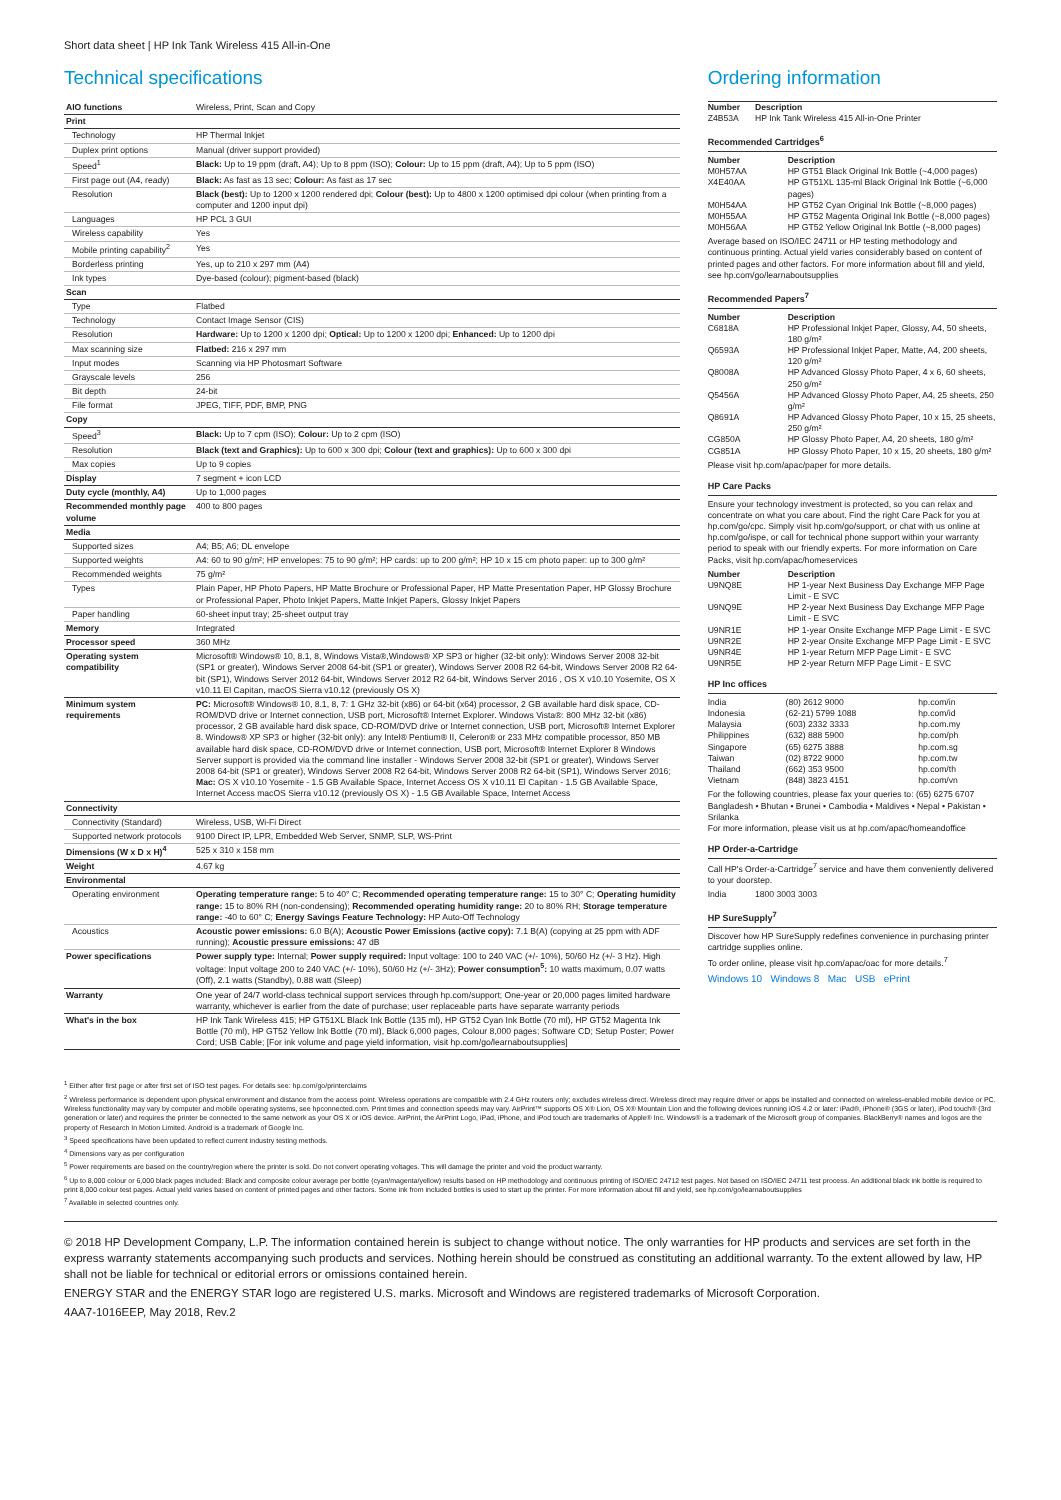Short data sheet | HP Ink Tank Wireless 415 All-in-One
Technical specifications
| AIO functions | Wireless, Print, Scan and Copy |
| Print | |
| Technology | HP Thermal Inkjet |
| Duplex print options | Manual (driver support provided) |
| Speed<sup>1</sup> | Black: Up to 19 ppm (draft, A4); Up to 8 ppm (ISO); Colour: Up to 15 ppm (draft, A4); Up to 5 ppm (ISO) |
| First page out (A4, ready) | Black: As fast as 13 sec; Colour: As fast as 17 sec |
| Resolution | Black (best): Up to 1200 x 1200 rendered dpi; Colour (best): Up to 4800 x 1200 optimised dpi colour (when printing from a computer and 1200 input dpi) |
| Languages | HP PCL 3 GUI |
| Wireless capability | Yes |
| Mobile printing capability<sup>2</sup> | Yes |
| Borderless printing | Yes, up to 210 x 297 mm (A4) |
| Ink types | Dye-based (colour); pigment-based (black) |
| Scan | |
| Type | Flatbed |
| Technology | Contact Image Sensor (CIS) |
| Resolution | Hardware: Up to 1200 x 1200 dpi; Optical: Up to 1200 x 1200 dpi; Enhanced: Up to 1200 dpi |
| Max scanning size | Flatbed: 216 x 297 mm |
| Input modes | Scanning via HP Photosmart Software |
| Grayscale levels | 256 |
| Bit depth | 24-bit |
| File format | JPEG, TIFF, PDF, BMP, PNG |
| Copy | |
| Speed<sup>3</sup> | Black: Up to 7 cpm (ISO); Colour: Up to 2 cpm (ISO) |
| Resolution | Black (text and Graphics): Up to 600 x 300 dpi; Colour (text and graphics): Up to 600 x 300 dpi |
| Max copies | Up to 9 copies |
| Display | 7 segment + icon LCD |
| Duty cycle (monthly, A4) | Up to 1,000 pages |
| Recommended monthly page volume | 400 to 800 pages |
| Media | |
| Supported sizes | A4; B5; A6; DL envelope |
| Supported weights | A4: 60 to 90 g/m²; HP envelopes: 75 to 90 g/m²; HP cards: up to 200 g/m²; HP 10 x 15 cm photo paper: up to 300 g/m² |
| Recommended weights | 75 g/m² |
| Types | Plain Paper, HP Photo Papers, HP Matte Brochure or Professional Paper, HP Matte Presentation Paper, HP Glossy Brochure or Professional Paper, Photo Inkjet Papers, Matte Inkjet Papers, Glossy Inkjet Papers |
| Paper handling | 60-sheet input tray; 25-sheet output tray |
| Memory | Integrated |
| Processor speed | 360 MHz |
| Operating system compatibility | Microsoft® Windows® 10, 8.1, 8, Windows Vista®,Windows® XP SP3 or higher (32-bit only): Windows Server 2008 32-bit (SP1 or greater), Windows Server 2008 64-bit (SP1 or greater), Windows Server 2008 R2 64-bit, Windows Server 2008 R2 64-bit (SP1), Windows Server 2012 64-bit, Windows Server 2012 R2 64-bit, Windows Server 2016 , OS X v10.10 Yosemite, OS X v10.11 El Capitan, macOS Sierra v10.12 (previously OS X) |
| Minimum system requirements | PC: Microsoft® Windows® 10, 8.1, 8, 7: 1 GHz 32-bit (x86) or 64-bit (x64) processor, 2 GB available hard disk space, CD-ROM/DVD drive or Internet connection, USB port, Microsoft® Internet Explorer. Windows Vista®: 800 MHz 32-bit (x86) processor, 2 GB available hard disk space, CD-ROM/DVD drive or Internet connection, USB port, Microsoft® Internet Explorer 8. Windows® XP SP3 or higher (32-bit only): any Intel® Pentium® II, Celeron® or 233 MHz compatible processor, 850 MB available hard disk space, CD-ROM/DVD drive or Internet connection, USB port, Microsoft® Internet Explorer 8 Windows Server support is provided via the command line installer - Windows Server 2008 32-bit (SP1 or greater), Windows Server 2008 64-bit (SP1 or greater), Windows Server 2008 R2 64-bit, Windows Server 2008 R2 64-bit (SP1), Windows Server 2016; Mac: OS X v10.10 Yosemite - 1.5 GB Available Space, Internet Access OS X v10.11 El Capitan - 1.5 GB Available Space, Internet Access macOS Sierra v10.12 (previously OS X) - 1.5 GB Available Space, Internet Access |
| Connectivity | |
| Connectivity (Standard) | Wireless, USB, Wi-Fi Direct |
| Supported network protocols | 9100 Direct IP, LPR, Embedded Web Server, SNMP, SLP, WS-Print |
| Dimensions (W x D x H)<sup>4</sup> | 525 x 310 x 158 mm |
| Weight | 4.67 kg |
| Environmental | |
| Operating environment | Operating temperature range: 5 to 40° C; Recommended operating temperature range: 15 to 30° C; Operating humidity range: 15 to 80% RH (non-condensing); Recommended operating humidity range: 20 to 80% RH; Storage temperature range: -40 to 60° C; Energy Savings Feature Technology: HP Auto-Off Technology |
| Acoustics | Acoustic power emissions: 6.0 B(A); Acoustic Power Emissions (active copy): 7.1 B(A) (copying at 25 ppm with ADF running); Acoustic pressure emissions: 47 dB |
| Power specifications | Power supply type: Internal; Power supply required: Input voltage: 100 to 240 VAC (+/- 10%), 50/60 Hz (+/- 3 Hz). High voltage: Input voltage 200 to 240 VAC (+/- 10%), 50/60 Hz (+/- 3Hz); Power consumption<sup>5</sup>: 10 watts maximum, 0.07 watts (Off), 2.1 watts (Standby), 0.88 watt (Sleep) |
| Warranty | One year of 24/7 world-class technical support services through hp.com/support; One-year or 20,000 pages limited hardware warranty, whichever is earlier from the date of purchase; user replaceable parts have separate warranty periods |
| What's in the box | HP Ink Tank Wireless 415; HP GT51XL Black Ink Bottle (135 ml), HP GT52 Cyan Ink Bottle (70 ml), HP GT52 Magenta Ink Bottle (70 ml), HP GT52 Yellow Ink Bottle (70 ml), Black 6,000 pages, Colour 8,000 pages; Software CD; Setup Poster; Power Cord; USB Cable; [For ink volume and page yield information, visit hp.com/go/learnaboutsupplies] |
Ordering information
| Number | Description |
| --- | --- |
| Z4B53A | HP Ink Tank Wireless 415 All-in-One Printer |
Recommended Cartridges<sup>6</sup>
| Number | Description |
| --- | --- |
| M0H57AA | HP GT51 Black Original Ink Bottle (~4,000 pages) |
| X4E40AA | HP GT51XL 135-ml Black Original Ink Bottle (~6,000 pages) |
| M0H54AA | HP GT52 Cyan Original Ink Bottle (~8,000 pages) |
| M0H55AA | HP GT52 Magenta Original Ink Bottle (~8,000 pages) |
| M0H56AA | HP GT52 Yellow Original Ink Bottle (~8,000 pages) |
Average based on ISO/IEC 24711 or HP testing methodology and continuous printing. Actual yield varies considerably based on content of printed pages and other factors. For more information about fill and yield, see hp.com/go/learnaboutsupplies
Recommended Papers<sup>7</sup>
| Number | Description |
| --- | --- |
| C6818A | HP Professional Inkjet Paper, Glossy, A4, 50 sheets, 180 g/m² |
| Q6593A | HP Professional Inkjet Paper, Matte, A4, 200 sheets, 120 g/m² |
| Q8008A | HP Advanced Glossy Photo Paper, 4 x 6, 60 sheets, 250 g/m² |
| Q5456A | HP Advanced Glossy Photo Paper, A4, 25 sheets, 250 g/m² |
| Q8691A | HP Advanced Glossy Photo Paper, 10 x 15, 25 sheets, 250 g/m² |
| CG850A | HP Glossy Photo Paper, A4, 20 sheets, 180 g/m² |
| CG851A | HP Glossy Photo Paper, 10 x 15, 20 sheets, 180 g/m² |
Please visit hp.com/apac/paper for more details.
HP Care Packs
Ensure your technology investment is protected, so you can relax and concentrate on what you care about. Find the right Care Pack for you at hp.com/go/cpc. Simply visit hp.com/go/support, or chat with us online at hp.com/go/ispe, or call for technical phone support within your warranty period to speak with our friendly experts. For more information on Care Packs, visit hp.com/apac/homeservices
| Number | Description |
| --- | --- |
| U9NQ8E | HP 1-year Next Business Day Exchange MFP Page Limit - E SVC |
| U9NQ9E | HP 2-year Next Business Day Exchange MFP Page Limit - E SVC |
| U9NR1E | HP 1-year Onsite Exchange MFP Page Limit - E SVC |
| U9NR2E | HP 2-year Onsite Exchange MFP Page Limit - E SVC |
| U9NR4E | HP 1-year Return MFP Page Limit - E SVC |
| U9NR5E | HP 2-year Return MFP Page Limit - E SVC |
HP Inc offices
| India | (80) 2612 9000 | hp.com/in |
| Indonesia | (62-21) 5799 1088 | hp.com/id |
| Malaysia | (603) 2332 3333 | hp.com.my |
| Philippines | (632) 888 5900 | hp.com/ph |
| Singapore | (65) 6275 3888 | hp.com.sg |
| Taiwan | (02) 8722 9000 | hp.com.tw |
| Thailand | (662) 353 9500 | hp.com/th |
| Vietnam | (848) 3823 4151 | hp.com/vn |
For the following countries, please fax your queries to: (65) 6275 6707
Bangladesh • Bhutan • Brunei • Cambodia • Maldives • Nepal • Pakistan • Srilanka
For more information, please visit us at hp.com/apac/homeandoffice
HP Order-a-Cartridge
Call HP's Order-a-Cartridge<sup>7</sup> service and have them conveniently delivered to your doorstep.
India 1800 3003 3003
HP SureSupply<sup>7</sup>
Discover how HP SureSupply redefines convenience in purchasing printer cartridge supplies online.
To order online, please visit hp.com/apac/oac for more details.<sup>7</sup>
Windows 10 Windows 8 Mac USB ePrint
<sup>1</sup> Either after first page or after first set of ISO test pages. For details see: hp.com/go/printerclaims
<sup>2</sup> Wireless performance is dependent upon physical environment and distance from the access point. Wireless operations are compatible with 2.4 GHz routers only; excludes wireless direct. Wireless direct may require driver or apps be installed and connected on wireless-enabled mobile device or PC. Wireless functionality may vary by computer and mobile operating systems, see hpconnected.com. Print times and connection speeds may vary. AirPrint™ supports OS X® Lion, OS X® Mountain Lion and the following devices running iOS 4.2 or later: iPad®, iPhone® (3GS or later), iPod touch® (3rd generation or later) and requires the printer be connected to the same network as your OS X or iOS device. AirPrint, the AirPrint Logo, iPad, iPhone, and iPod touch are trademarks of Apple® Inc. Windows® is a trademark of the Microsoft group of companies. BlackBerry® names and logos are the property of Research In Motion Limited. Android is a trademark of Google Inc.
<sup>3</sup> Speed specifications have been updated to reflect current industry testing methods.
<sup>4</sup> Dimensions vary as per configuration
<sup>5</sup> Power requirements are based on the country/region where the printer is sold. Do not convert operating voltages. This will damage the printer and void the product warranty.
<sup>6</sup> Up to 8,000 colour or 6,000 black pages included: Black and composite colour average per bottle (cyan/magenta/yellow) results based on HP methodology and continuous printing of ISO/IEC 24712 test pages. Not based on ISO/IEC 24711 test process. An additional black ink bottle is required to print 8,000 colour test pages. Actual yield varies based on content of printed pages and other factors. Some ink from included bottles is used to start up the printer. For more information about fill and yield, see hp.com/go/learnaboutsupplies
<sup>7</sup> Available in selected countries only.
© 2018 HP Development Company, L.P. The information contained herein is subject to change without notice. The only warranties for HP products and services are set forth in the express warranty statements accompanying such products and services. Nothing herein should be construed as constituting an additional warranty. To the extent allowed by law, HP shall not be liable for technical or editorial errors or omissions contained herein.
ENERGY STAR and the ENERGY STAR logo are registered U.S. marks. Microsoft and Windows are registered trademarks of Microsoft Corporation.
4AA7-1016EEP, May 2018, Rev.2